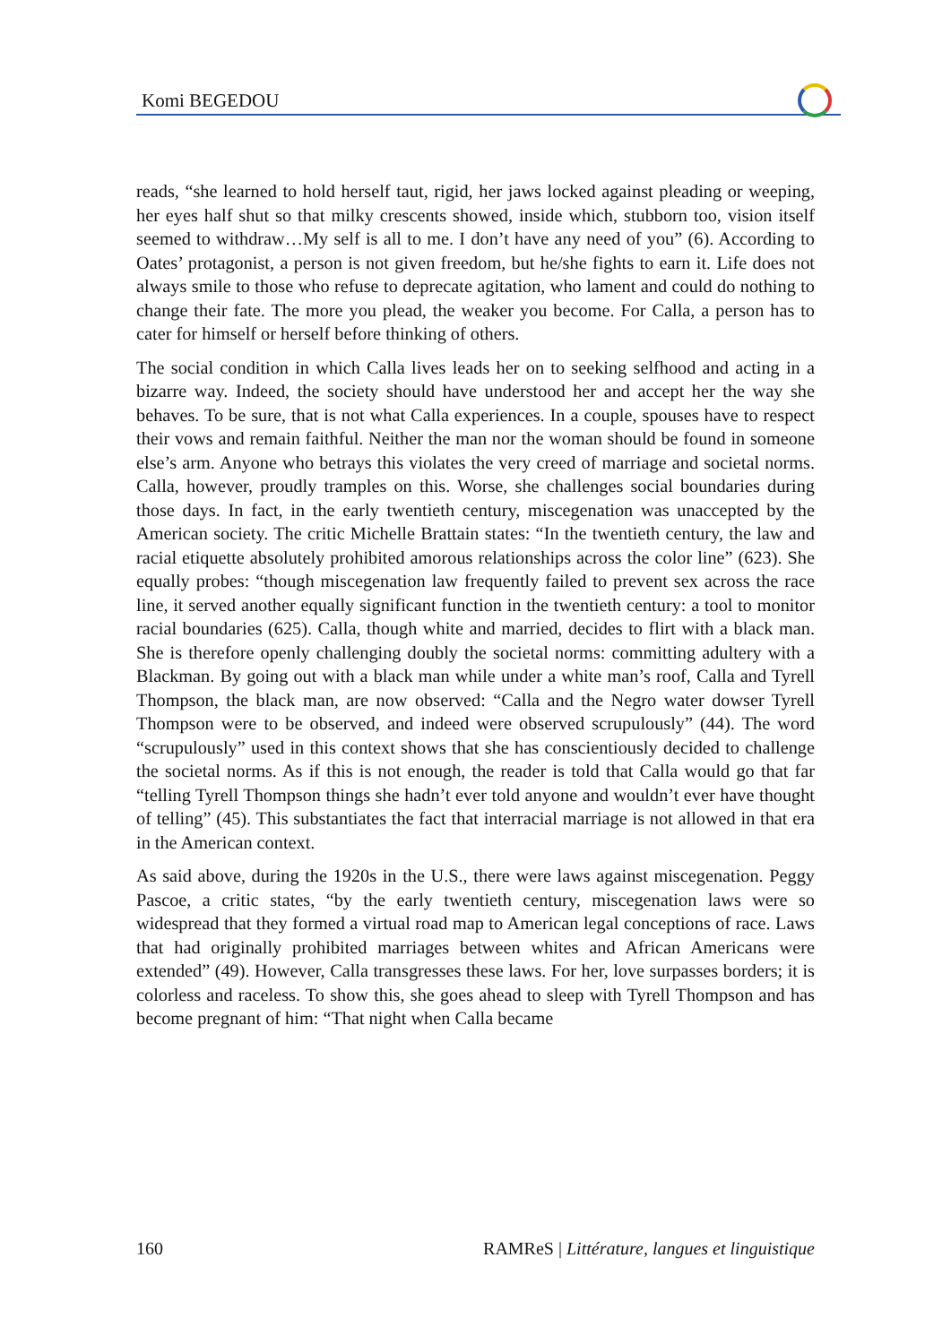Komi BEGEDOU
reads, “she learned to hold herself taut, rigid, her jaws locked against pleading or weeping, her eyes half shut so that milky crescents showed, inside which, stubborn too, vision itself seemed to withdraw…My self is all to me. I don’t have any need of you” (6). According to Oates’ protagonist, a person is not given freedom, but he/she fights to earn it. Life does not always smile to those who refuse to deprecate agitation, who lament and could do nothing to change their fate. The more you plead, the weaker you become. For Calla, a person has to cater for himself or herself before thinking of others.
The social condition in which Calla lives leads her on to seeking selfhood and acting in a bizarre way. Indeed, the society should have understood her and accept her the way she behaves. To be sure, that is not what Calla experiences. In a couple, spouses have to respect their vows and remain faithful. Neither the man nor the woman should be found in someone else’s arm. Anyone who betrays this violates the very creed of marriage and societal norms. Calla, however, proudly tramples on this. Worse, she challenges social boundaries during those days. In fact, in the early twentieth century, miscegenation was unaccepted by the American society. The critic Michelle Brattain states: “In the twentieth century, the law and racial etiquette absolutely prohibited amorous relationships across the color line” (623). She equally probes: “though miscegenation law frequently failed to prevent sex across the race line, it served another equally significant function in the twentieth century: a tool to monitor racial boundaries (625). Calla, though white and married, decides to flirt with a black man. She is therefore openly challenging doubly the societal norms: committing adultery with a Blackman. By going out with a black man while under a white man’s roof, Calla and Tyrell Thompson, the black man, are now observed: “Calla and the Negro water dowser Tyrell Thompson were to be observed, and indeed were observed scrupulously” (44). The word “scrupulously” used in this context shows that she has conscientiously decided to challenge the societal norms. As if this is not enough, the reader is told that Calla would go that far “telling Tyrell Thompson things she hadn’t ever told anyone and wouldn’t ever have thought of telling” (45). This substantiates the fact that interracial marriage is not allowed in that era in the American context.
As said above, during the 1920s in the U.S., there were laws against miscegenation. Peggy Pascoe, a critic states, “by the early twentieth century, miscegenation laws were so widespread that they formed a virtual road map to American legal conceptions of race. Laws that had originally prohibited marriages between whites and African Americans were extended” (49). However, Calla transgresses these laws. For her, love surpasses borders; it is colorless and raceless. To show this, she goes ahead to sleep with Tyrell Thompson and has become pregnant of him: “That night when Calla became
160 RAMReS | Littérature, langues et linguistique